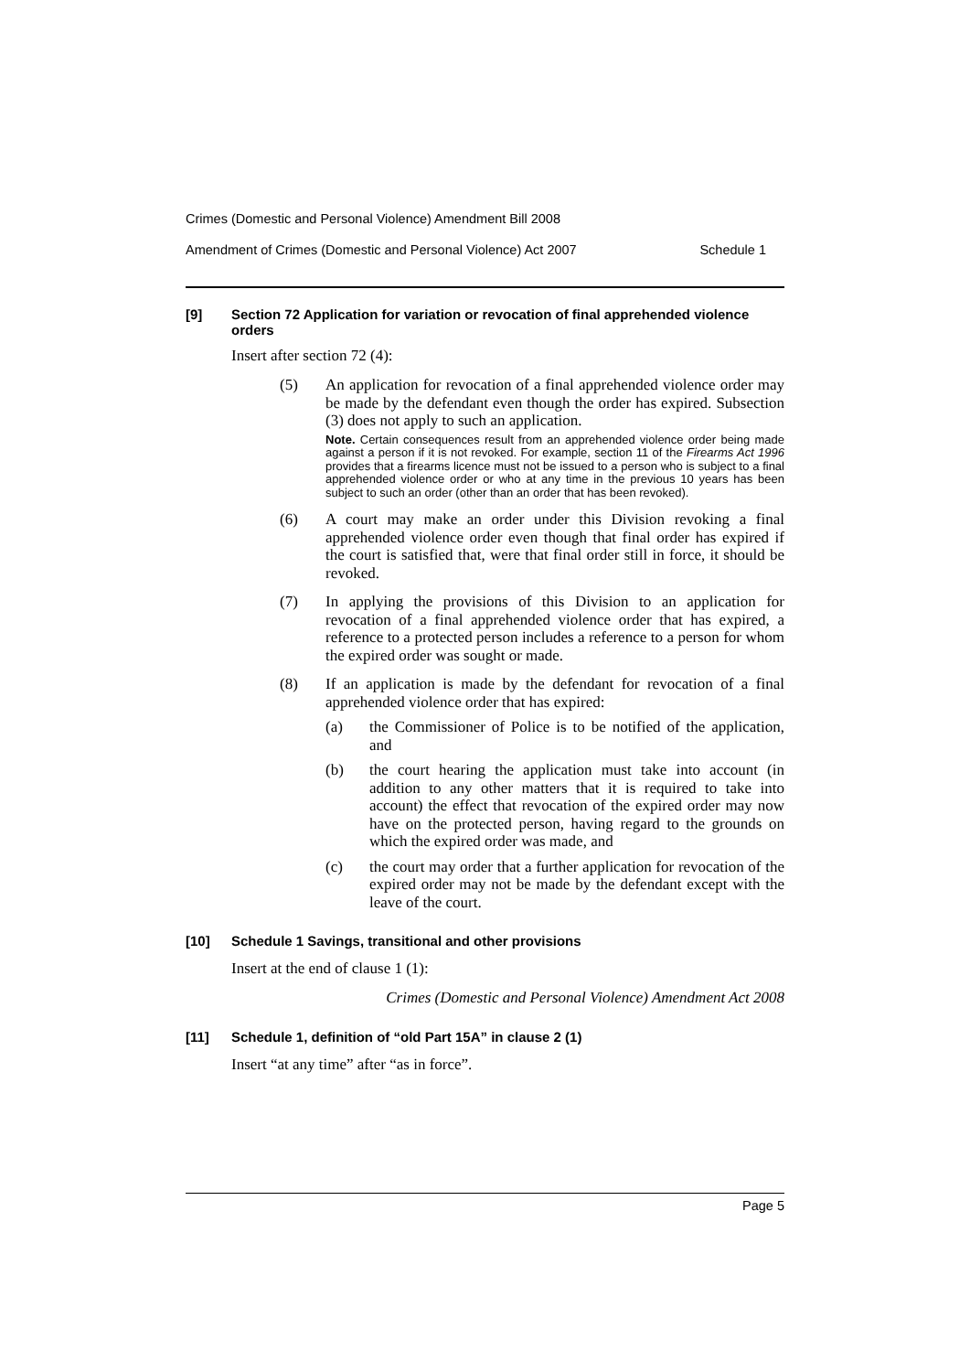Crimes (Domestic and Personal Violence) Amendment Bill 2008
Amendment of Crimes (Domestic and Personal Violence) Act 2007 Schedule 1
[9] Section 72 Application for variation or revocation of final apprehended violence orders
Insert after section 72 (4):
(5) An application for revocation of a final apprehended violence order may be made by the defendant even though the order has expired. Subsection (3) does not apply to such an application.
Note. Certain consequences result from an apprehended violence order being made against a person if it is not revoked. For example, section 11 of the Firearms Act 1996 provides that a firearms licence must not be issued to a person who is subject to a final apprehended violence order or who at any time in the previous 10 years has been subject to such an order (other than an order that has been revoked).
(6) A court may make an order under this Division revoking a final apprehended violence order even though that final order has expired if the court is satisfied that, were that final order still in force, it should be revoked.
(7) In applying the provisions of this Division to an application for revocation of a final apprehended violence order that has expired, a reference to a protected person includes a reference to a person for whom the expired order was sought or made.
(8) If an application is made by the defendant for revocation of a final apprehended violence order that has expired:
(a) the Commissioner of Police is to be notified of the application, and
(b) the court hearing the application must take into account (in addition to any other matters that it is required to take into account) the effect that revocation of the expired order may now have on the protected person, having regard to the grounds on which the expired order was made, and
(c) the court may order that a further application for revocation of the expired order may not be made by the defendant except with the leave of the court.
[10] Schedule 1 Savings, transitional and other provisions
Insert at the end of clause 1 (1):
Crimes (Domestic and Personal Violence) Amendment Act 2008
[11] Schedule 1, definition of “old Part 15A” in clause 2 (1)
Insert “at any time” after “as in force”.
Page 5